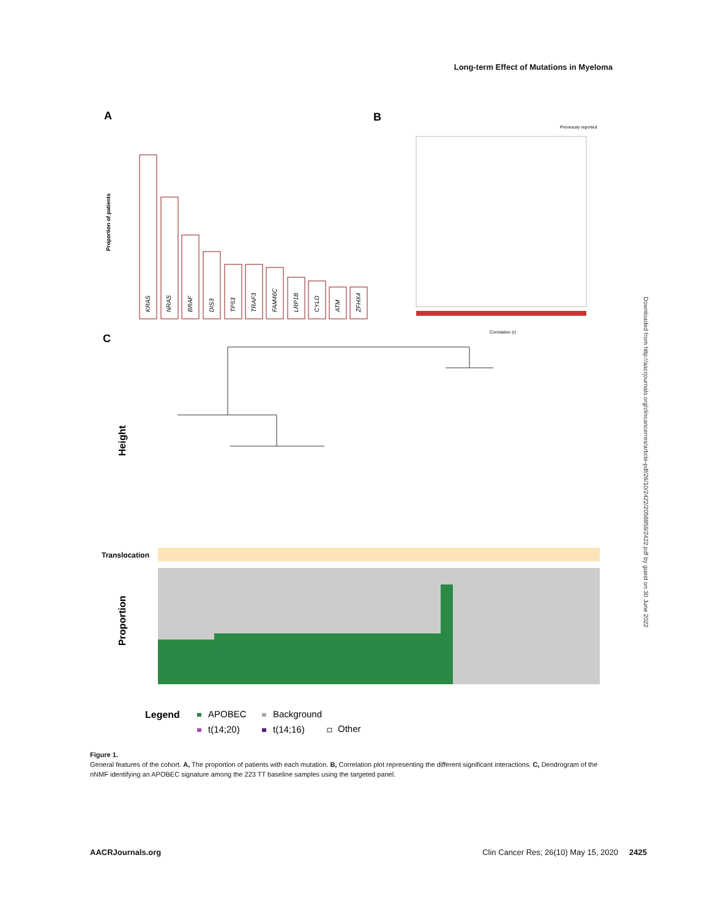Long-term Effect of Mutations in Myeloma
A
B
C
Proportion of patients
KRAS
NRAS
BRAF
DIS3
TP53
TRAF3
FAM46C
LRP1B
CYLD
ATM
ZFHX4
Correlation (r)
Previously reported
Height
Translocation
Proportion
Legend
APOBEC
Background
t(14;20)
t(14;16)
Other
Downloaded from http://aacrjournals.org/clincancerres/article-pdf/26/10/2422/2058859/2422.pdf by guest on 30 June 2022
Figure 1.
General features of the cohort. A, The proportion of patients with each mutation. B, Correlation plot representing the different significant interactions. C, Dendrogram of the nNMF identifying an APOBEC signature among the 223 TT baseline samples using the targeted panel.
AACRJournals.org Clin Cancer Res; 26(10) May 15, 2020 2425